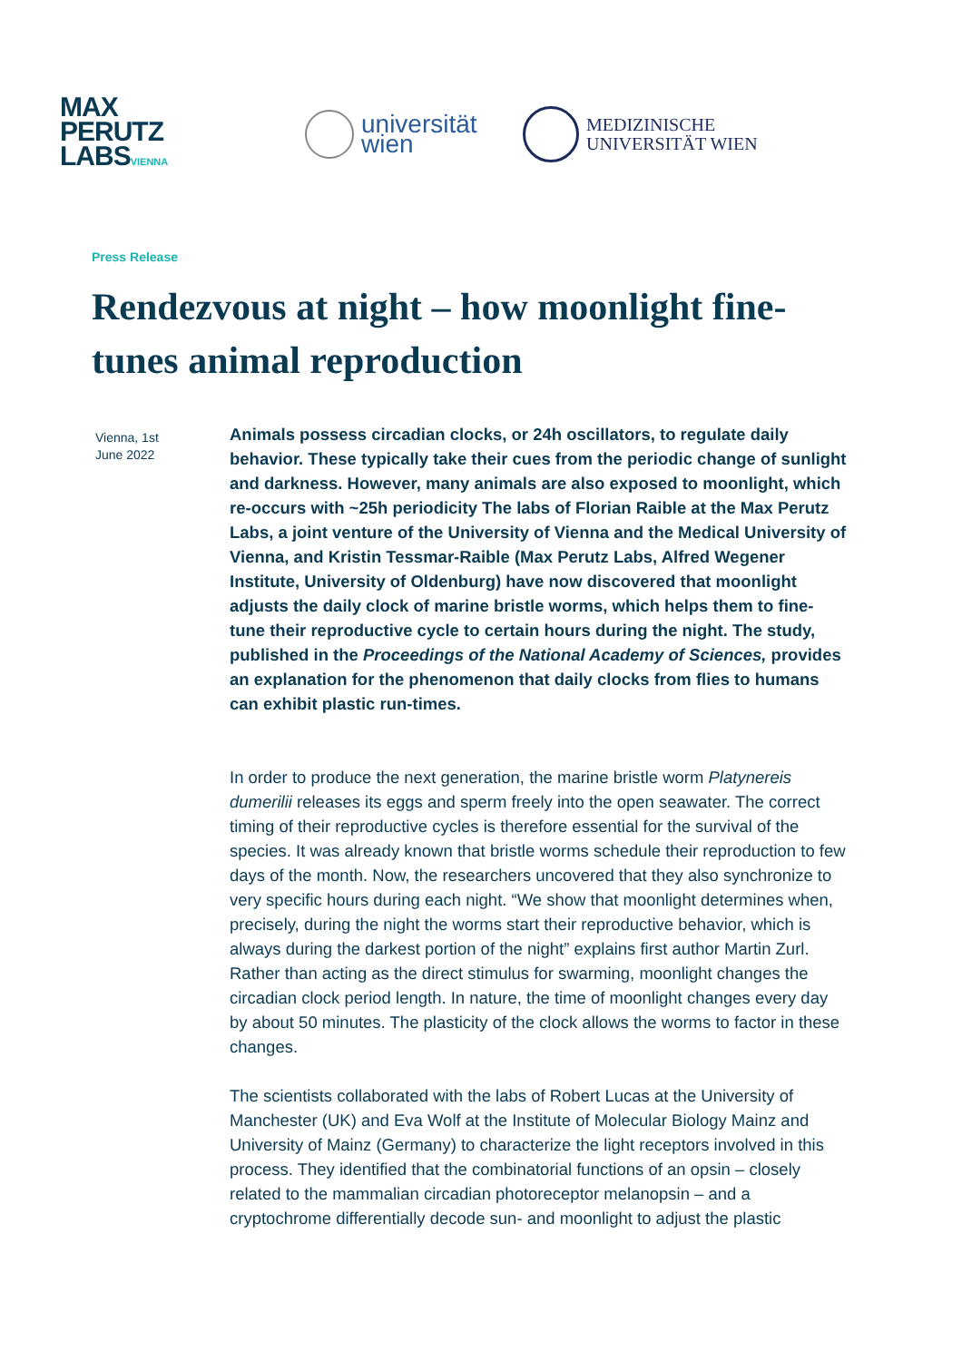MAX
PERUTZ
LABSVIENNA
universität
wien
MEDIZINISCHE
UNIVERSITÄT WIEN
Press Release
Rendezvous at night – how moonlight fine-tunes animal reproduction
Vienna, 1st
June 2022
Animals possess circadian clocks, or 24h oscillators, to regulate daily behavior. These typically take their cues from the periodic change of sunlight and darkness. However, many animals are also exposed to moonlight, which re-occurs with ~25h periodicity The labs of Florian Raible at the Max Perutz Labs, a joint venture of the University of Vienna and the Medical University of Vienna, and Kristin Tessmar-Raible (Max Perutz Labs, Alfred Wegener Institute, University of Oldenburg) have now discovered that moonlight adjusts the daily clock of marine bristle worms, which helps them to fine-tune their reproductive cycle to certain hours during the night. The study, published in the Proceedings of the National Academy of Sciences, provides an explanation for the phenomenon that daily clocks from flies to humans can exhibit plastic run-times.
In order to produce the next generation, the marine bristle worm Platynereis dumerilii releases its eggs and sperm freely into the open seawater. The correct timing of their reproductive cycles is therefore essential for the survival of the species. It was already known that bristle worms schedule their reproduction to few days of the month. Now, the researchers uncovered that they also synchronize to very specific hours during each night. “We show that moonlight determines when, precisely, during the night the worms start their reproductive behavior, which is always during the darkest portion of the night” explains first author Martin Zurl. Rather than acting as the direct stimulus for swarming, moonlight changes the circadian clock period length. In nature, the time of moonlight changes every day by about 50 minutes. The plasticity of the clock allows the worms to factor in these changes.
The scientists collaborated with the labs of Robert Lucas at the University of Manchester (UK) and Eva Wolf at the Institute of Molecular Biology Mainz and University of Mainz (Germany) to characterize the light receptors involved in this process. They identified that the combinatorial functions of an opsin – closely related to the mammalian circadian photoreceptor melanopsin – and a cryptochrome differentially decode sun- and moonlight to adjust the plastic